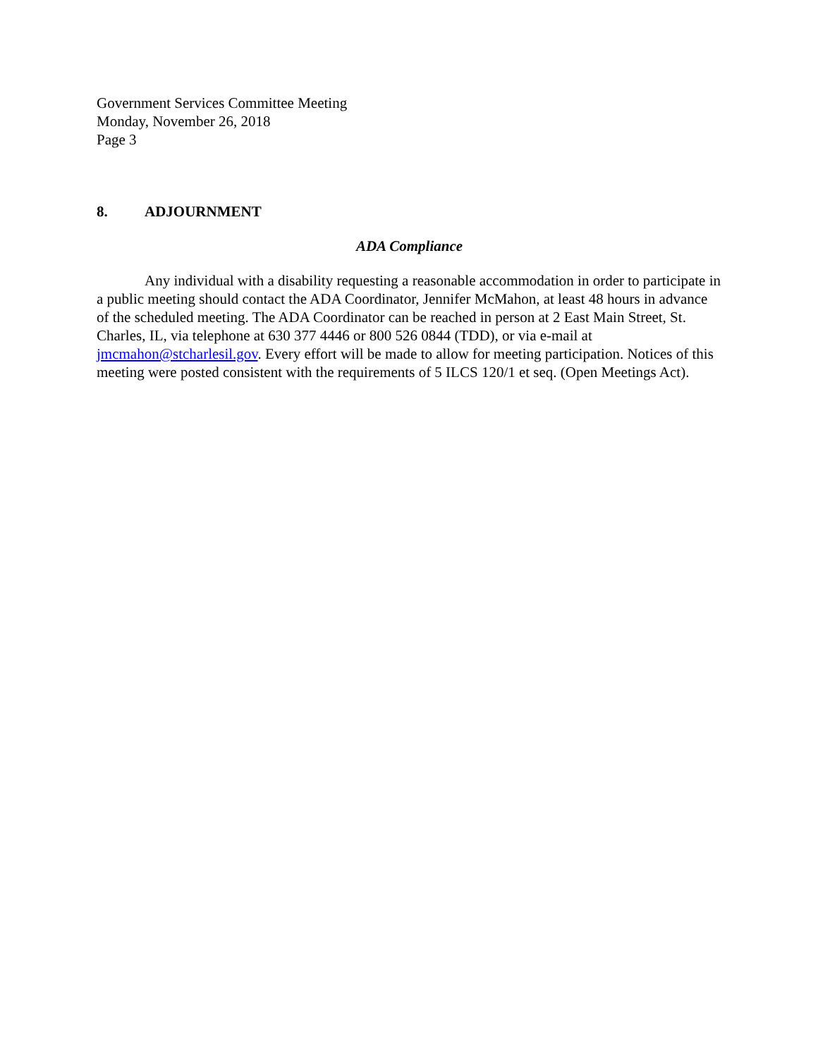Government Services Committee Meeting
Monday, November 26, 2018
Page 3
8. ADJOURNMENT
ADA Compliance
Any individual with a disability requesting a reasonable accommodation in order to participate in a public meeting should contact the ADA Coordinator, Jennifer McMahon, at least 48 hours in advance of the scheduled meeting. The ADA Coordinator can be reached in person at 2 East Main Street, St. Charles, IL, via telephone at 630 377 4446 or 800 526 0844 (TDD), or via e-mail at jmcmahon@stcharlesil.gov. Every effort will be made to allow for meeting participation. Notices of this meeting were posted consistent with the requirements of 5 ILCS 120/1 et seq. (Open Meetings Act).